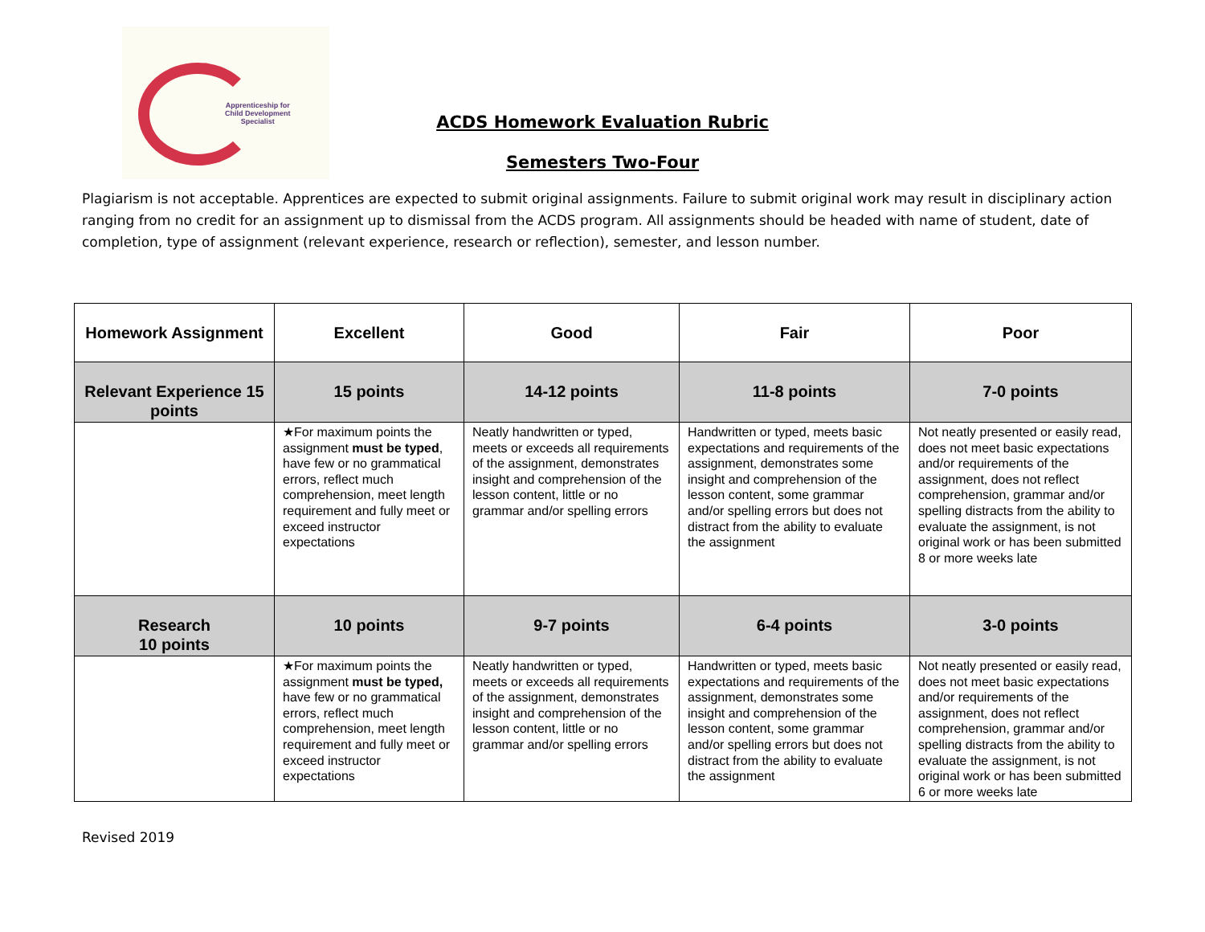Apprenticeship for
Child Development
Specialist
ACDS Homework Evaluation Rubric
Semesters Two-Four
Plagiarism is not acceptable. Apprentices are expected to submit original assignments. Failure to submit original work may result in disciplinary action ranging from no credit for an assignment up to dismissal from the ACDS program. All assignments should be headed with name of student, date of completion, type of assignment (relevant experience, research or reflection), semester, and lesson number.
| Homework Assignment | Excellent | Good | Fair | Poor |
| --- | --- | --- | --- | --- |
| Relevant Experience 15 points | 15 points | 14-12 points | 11-8 points | 7-0 points |
| | ★For maximum points the assignment must be typed , have few or no grammatical errors, reflect much comprehension, meet length requirement and fully meet or exceed instructor expectations | Neatly handwritten or typed, meets or exceeds all requirements of the assignment, demonstrates insight and comprehension of the lesson content, little or no grammar and/or spelling errors | Handwritten or typed, meets basic expectations and requirements of the assignment, demonstrates some insight and comprehension of the lesson content, some grammar and/or spelling errors but does not distract from the ability to evaluate the assignment | Not neatly presented or easily read, does not meet basic expectations and/or requirements of the assignment, does not reflect comprehension, grammar and/or spelling distracts from the ability to evaluate the assignment, is not original work or has been submitted 8 or more weeks late |
| Research 10 points | 10 points | 9-7 points | 6-4 points | 3-0 points |
| | ★For maximum points the assignment must be typed, have few or no grammatical errors, reflect much comprehension, meet length requirement and fully meet or exceed instructor expectations | Neatly handwritten or typed, meets or exceeds all requirements of the assignment, demonstrates insight and comprehension of the lesson content, little or no grammar and/or spelling errors | Handwritten or typed, meets basic expectations and requirements of the assignment, demonstrates some insight and comprehension of the lesson content, some grammar and/or spelling errors but does not distract from the ability to evaluate the assignment | Not neatly presented or easily read, does not meet basic expectations and/or requirements of the assignment, does not reflect comprehension, grammar and/or spelling distracts from the ability to evaluate the assignment, is not original work or has been submitted 6 or more weeks late |
Revised 2019